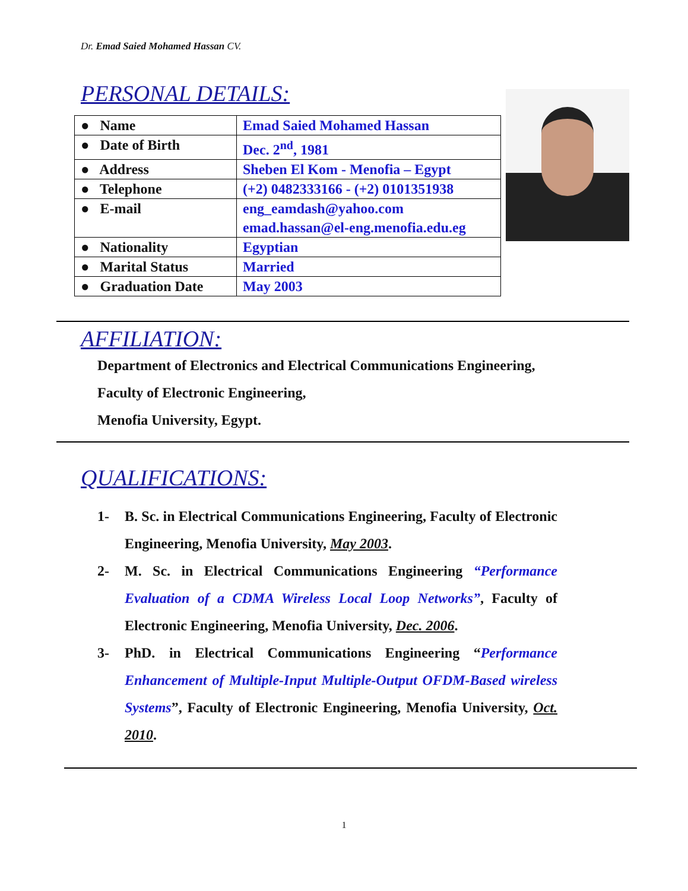Dr. Emad Saied Mohamed Hassan CV.
PERSONAL DETAILS:
| ● Name | Emad Saied Mohamed Hassan |
| ● Date of Birth | Dec. 2<sup>nd</sup>, 1981 |
| ● Address | Sheben El Kom - Menofia – Egypt |
| ● Telephone | (+2) 0482333166 - (+2) 0101351938 |
| ● E-mail | eng_eamdash@yahoo.com emad.hassan@el-eng.menofia.edu.eg |
| ● Nationality | Egyptian |
| ● Marital Status | Married |
| ● Graduation Date | May 2003 |
AFFILIATION:
Department of Electronics and Electrical Communications Engineering,
Faculty of Electronic Engineering,
Menofia University, Egypt.
QUALIFICATIONS:
1- B. Sc. in Electrical Communications Engineering, Faculty of Electronic Engineering, Menofia University, May 2003.
2- M. Sc. in Electrical Communications Engineering “Performance Evaluation of a CDMA Wireless Local Loop Networks”, Faculty of Electronic Engineering, Menofia University, Dec. 2006.
3- PhD. in Electrical Communications Engineering “Performance Enhancement of Multiple-Input Multiple-Output OFDM-Based wireless Systems”, Faculty of Electronic Engineering, Menofia University, Oct. 2010.
1